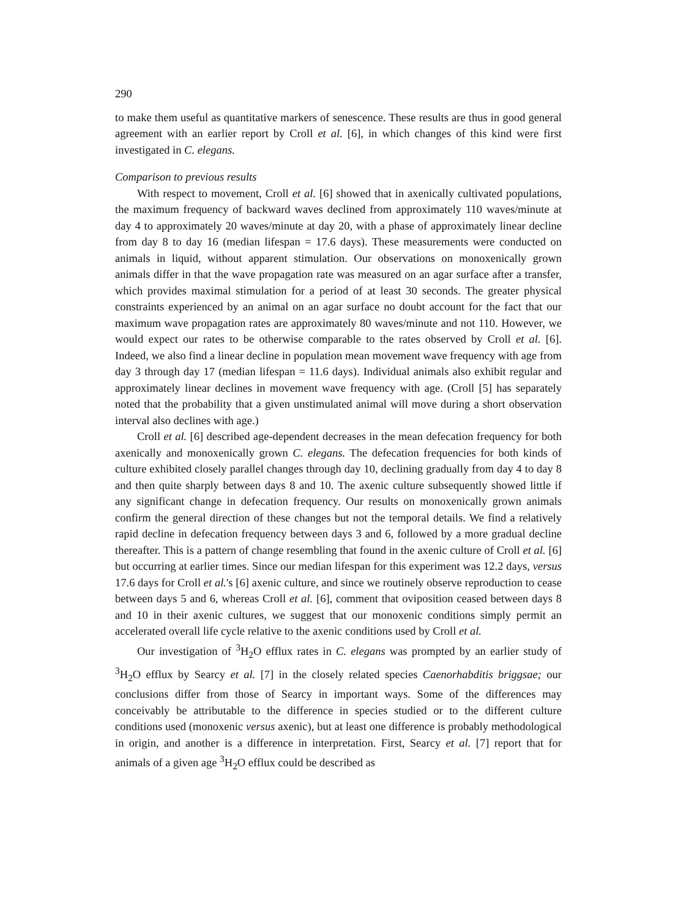290
to make them useful as quantitative markers of senescence. These results are thus in good general agreement with an earlier report by Croll et al. [6], in which changes of this kind were first investigated in C. elegans.
Comparison to previous results
With respect to movement, Croll et al. [6] showed that in axenically cultivated populations, the maximum frequency of backward waves declined from approximately 110 waves/minute at day 4 to approximately 20 waves/minute at day 20, with a phase of approximately linear decline from day 8 to day 16 (median lifespan = 17.6 days). These measurements were conducted on animals in liquid, without apparent stimulation. Our observations on monoxenically grown animals differ in that the wave propagation rate was measured on an agar surface after a transfer, which provides maximal stimulation for a period of at least 30 seconds. The greater physical constraints experienced by an animal on an agar surface no doubt account for the fact that our maximum wave propagation rates are approximately 80 waves/minute and not 110. However, we would expect our rates to be otherwise comparable to the rates observed by Croll et al. [6]. Indeed, we also find a linear decline in population mean movement wave frequency with age from day 3 through day 17 (median lifespan = 11.6 days). Individual animals also exhibit regular and approximately linear declines in movement wave frequency with age. (Croll [5] has separately noted that the probability that a given unstimulated animal will move during a short observation interval also declines with age.)
Croll et al. [6] described age-dependent decreases in the mean defecation frequency for both axenically and monoxenically grown C. elegans. The defecation frequencies for both kinds of culture exhibited closely parallel changes through day 10, declining gradually from day 4 to day 8 and then quite sharply between days 8 and 10. The axenic culture subsequently showed little if any significant change in defecation frequency. Our results on monoxenically grown animals confirm the general direction of these changes but not the temporal details. We find a relatively rapid decline in defecation frequency between days 3 and 6, followed by a more gradual decline thereafter. This is a pattern of change resembling that found in the axenic culture of Croll et al. [6] but occurring at earlier times. Since our median lifespan for this experiment was 12.2 days, versus 17.6 days for Croll et al.'s [6] axenic culture, and since we routinely observe reproduction to cease between days 5 and 6, whereas Croll et al. [6], comment that oviposition ceased between days 8 and 10 in their axenic cultures, we suggest that our monoxenic conditions simply permit an accelerated overall life cycle relative to the axenic conditions used by Croll et al.
Our investigation of <sup>3</sup>H<sub>2</sub>O efflux rates in C. elegans was prompted by an earlier study of <sup>3</sup>H<sub>2</sub>O efflux by Searcy et al. [7] in the closely related species Caenorhabditis briggsae; our conclusions differ from those of Searcy in important ways. Some of the differences may conceivably be attributable to the difference in species studied or to the different culture conditions used (monoxenic versus axenic), but at least one difference is probably methodological in origin, and another is a difference in interpretation. First, Searcy et al. [7] report that for animals of a given age <sup>3</sup>H<sub>2</sub>O efflux could be described as